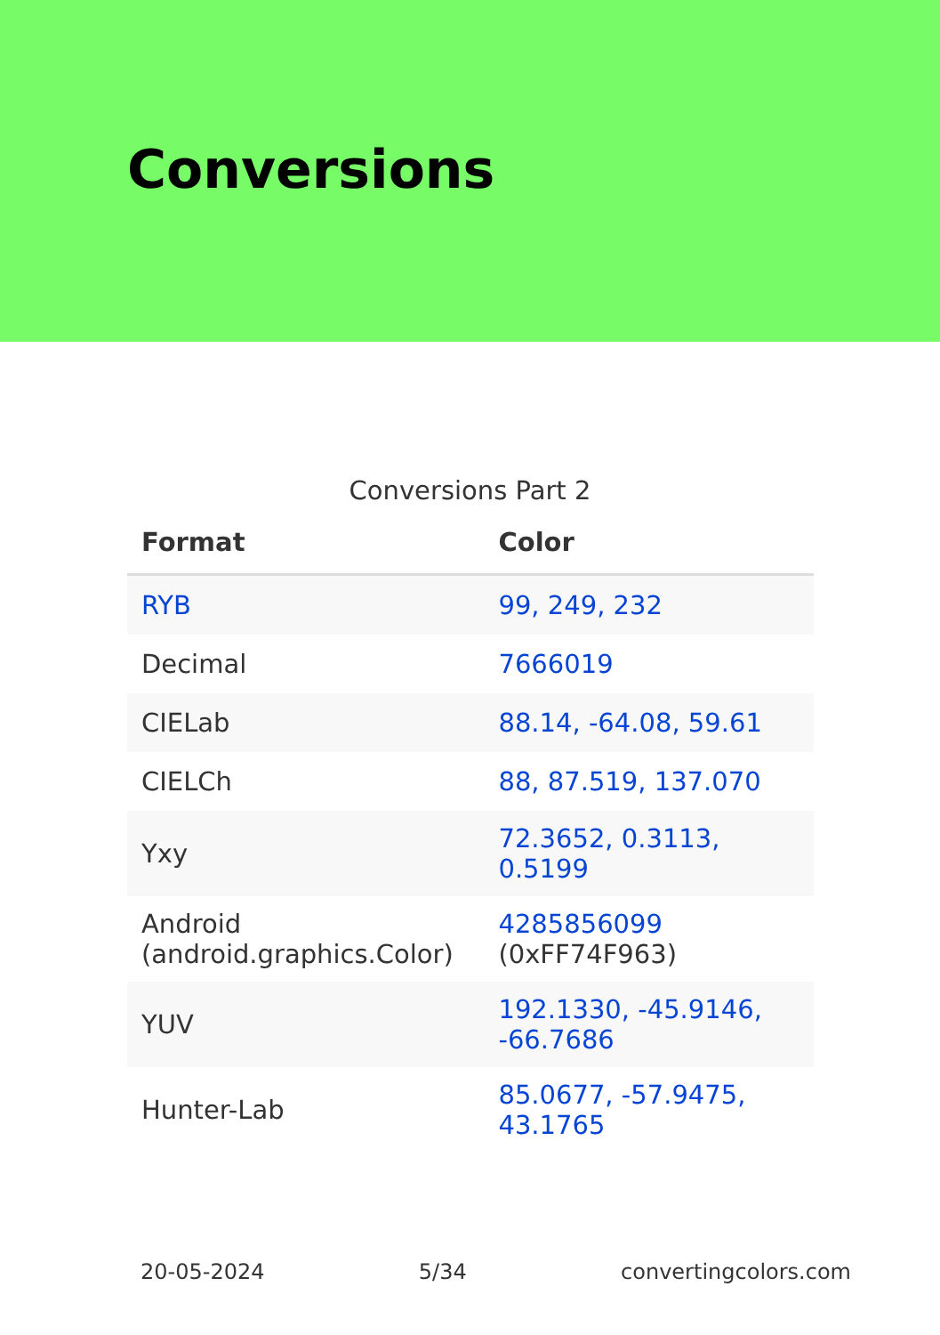Conversions
Conversions Part 2
| Format | Color |
| --- | --- |
| RYB | 99, 249, 232 |
| Decimal | 7666019 |
| CIELab | 88.14, -64.08, 59.61 |
| CIELCh | 88, 87.519, 137.070 |
| Yxy | 72.3652, 0.3113, 0.5199 |
| Android (android.graphics.Color) | 4285856099 (0xFF74F963) |
| YUV | 192.1330, -45.9146, -66.7686 |
| Hunter-Lab | 85.0677, -57.9475, 43.1765 |
20-05-2024 5/34 convertingcolors.com